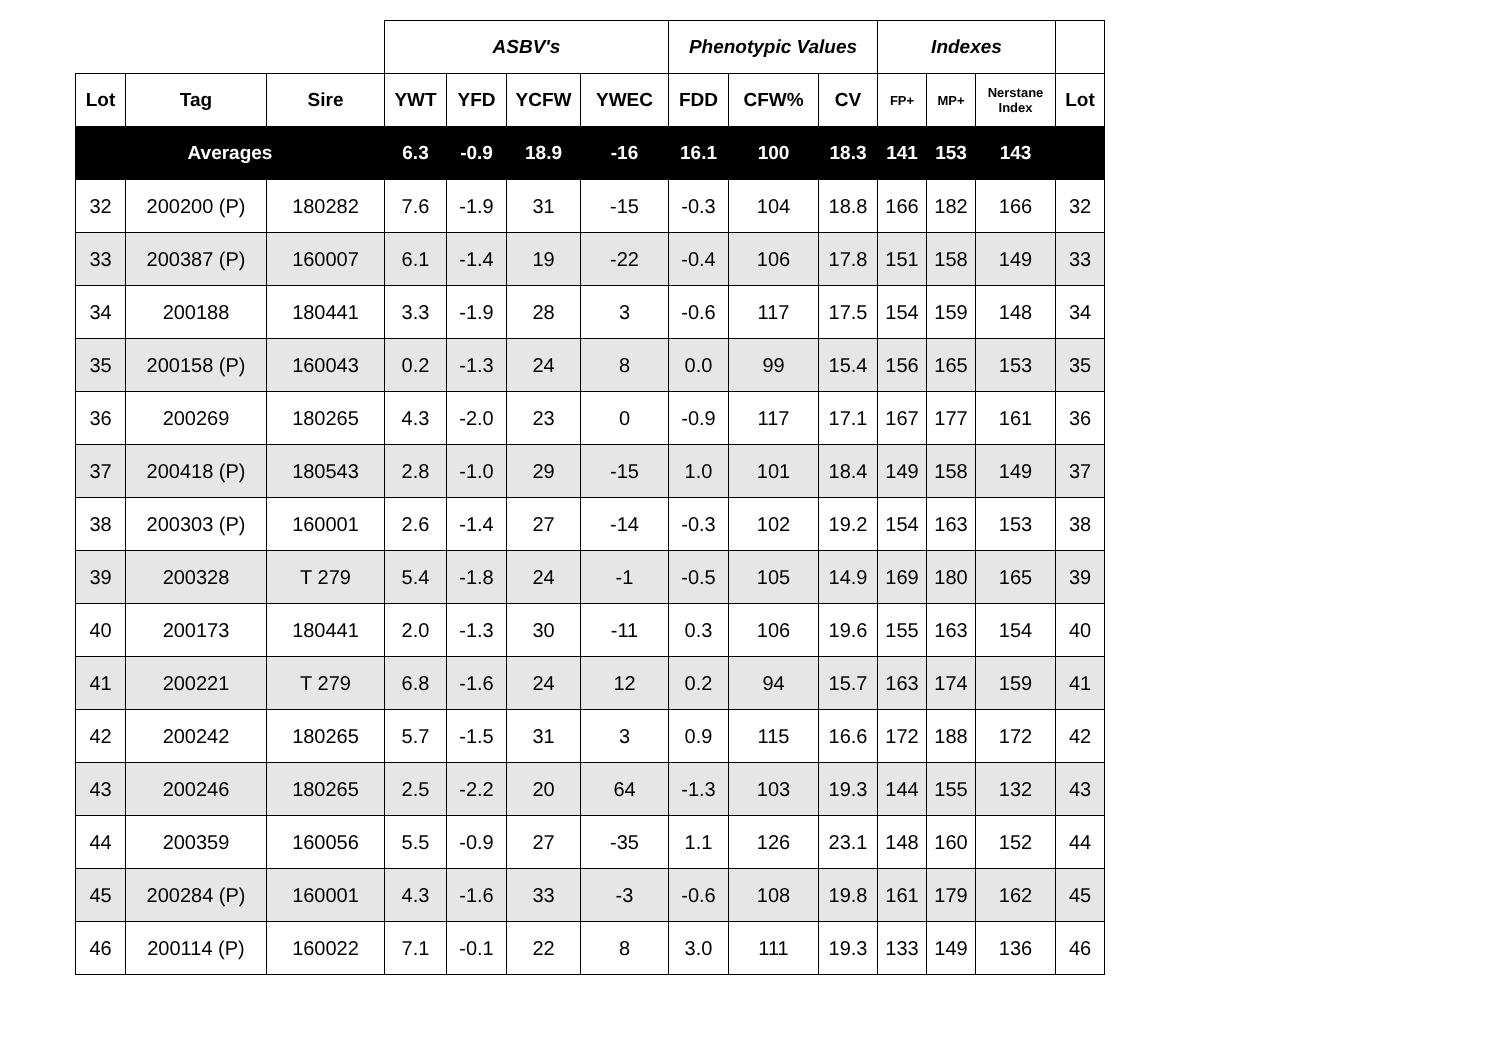| | | | ASBV's | | | | Phenotypic Values | | | Indexes | | | |
| Lot | Tag | Sire | YWT | YFD | YCFW | YWEC | FDD | CFW% | CV | FP+ | MP+ | Nerstane Index | Lot |
| Averages | | | 6.3 | -0.9 | 18.9 | -16 | 16.1 | 100 | 18.3 | 141 | 153 | 143 | |
| 32 | 200200 (P) | 180282 | 7.6 | -1.9 | 31 | -15 | -0.3 | 104 | 18.8 | 166 | 182 | 166 | 32 |
| 33 | 200387 (P) | 160007 | 6.1 | -1.4 | 19 | -22 | -0.4 | 106 | 17.8 | 151 | 158 | 149 | 33 |
| 34 | 200188 | 180441 | 3.3 | -1.9 | 28 | 3 | -0.6 | 117 | 17.5 | 154 | 159 | 148 | 34 |
| 35 | 200158 (P) | 160043 | 0.2 | -1.3 | 24 | 8 | 0.0 | 99 | 15.4 | 156 | 165 | 153 | 35 |
| 36 | 200269 | 180265 | 4.3 | -2.0 | 23 | 0 | -0.9 | 117 | 17.1 | 167 | 177 | 161 | 36 |
| 37 | 200418 (P) | 180543 | 2.8 | -1.0 | 29 | -15 | 1.0 | 101 | 18.4 | 149 | 158 | 149 | 37 |
| 38 | 200303 (P) | 160001 | 2.6 | -1.4 | 27 | -14 | -0.3 | 102 | 19.2 | 154 | 163 | 153 | 38 |
| 39 | 200328 | T 279 | 5.4 | -1.8 | 24 | -1 | -0.5 | 105 | 14.9 | 169 | 180 | 165 | 39 |
| 40 | 200173 | 180441 | 2.0 | -1.3 | 30 | -11 | 0.3 | 106 | 19.6 | 155 | 163 | 154 | 40 |
| 41 | 200221 | T 279 | 6.8 | -1.6 | 24 | 12 | 0.2 | 94 | 15.7 | 163 | 174 | 159 | 41 |
| 42 | 200242 | 180265 | 5.7 | -1.5 | 31 | 3 | 0.9 | 115 | 16.6 | 172 | 188 | 172 | 42 |
| 43 | 200246 | 180265 | 2.5 | -2.2 | 20 | 64 | -1.3 | 103 | 19.3 | 144 | 155 | 132 | 43 |
| 44 | 200359 | 160056 | 5.5 | -0.9 | 27 | -35 | 1.1 | 126 | 23.1 | 148 | 160 | 152 | 44 |
| 45 | 200284 (P) | 160001 | 4.3 | -1.6 | 33 | -3 | -0.6 | 108 | 19.8 | 161 | 179 | 162 | 45 |
| 46 | 200114 (P) | 160022 | 7.1 | -0.1 | 22 | 8 | 3.0 | 111 | 19.3 | 133 | 149 | 136 | 46 |